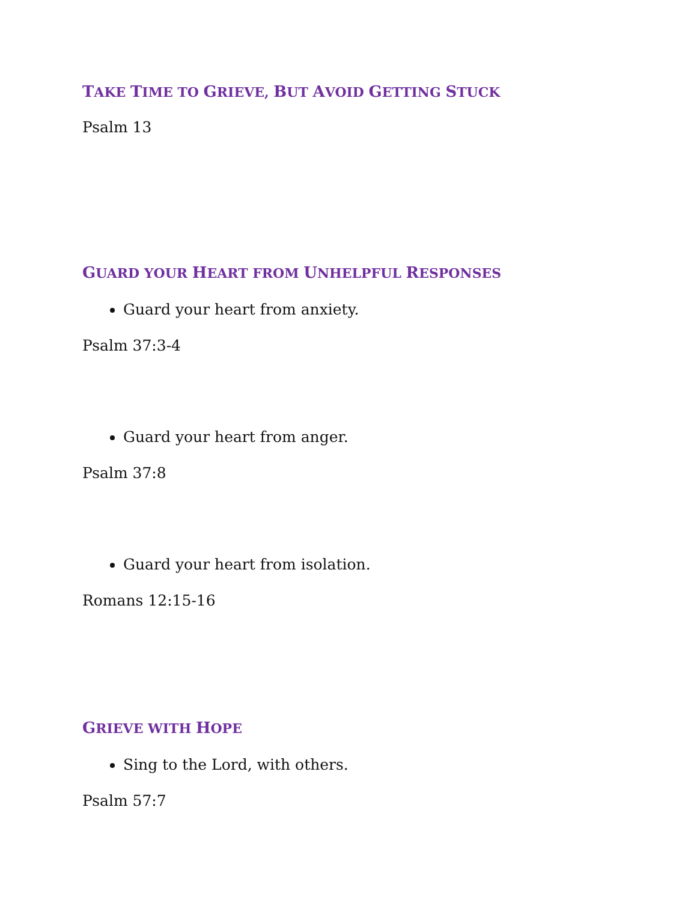TAKE TIME TO GRIEVE, BUT AVOID GETTING STUCK
Psalm 13
GUARD YOUR HEART FROM UNHELPFUL RESPONSES
Guard your heart from anxiety.
Psalm 37:3-4
Guard your heart from anger.
Psalm 37:8
Guard your heart from isolation.
Romans 12:15-16
GRIEVE WITH HOPE
Sing to the Lord, with others.
Psalm 57:7